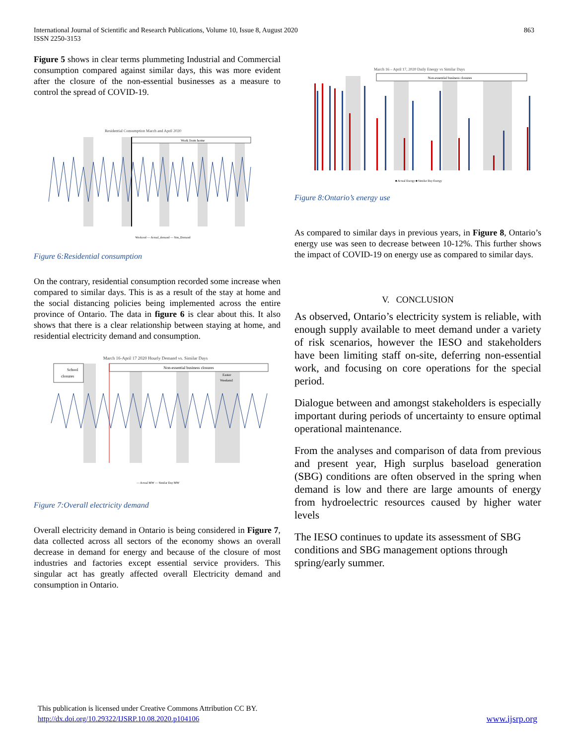863 International Journal of Scientific and Research Publications, Volume 10, Issue 8, August 2020
ISSN 2250-3153
Figure 5 shows in clear terms plummeting Industrial and Commercial consumption compared against similar days, this was more evident after the closure of the non-essential businesses as a measure to control the spread of COVID-19.
Residential Consumption March and April 2020
Work from home
Weekend — Actual_demand — Sim_Demand
Figure 6:Residential consumption
On the contrary, residential consumption recorded some increase when compared to similar days. This is as a result of the stay at home and the social distancing policies being implemented across the entire province of Ontario. The data in figure 6 is clear about this. It also shows that there is a clear relationship between staying at home, and residential electricity demand and consumption.
March 16-April 17 2020 Hourly Demand vs. Similar Days
School
closures
Non-essential business closures
Easter
Weekend
— Actual MW — Similar Day MW
Figure 7:Overall electricity demand
Overall electricity demand in Ontario is being considered in Figure 7, data collected across all sectors of the economy shows an overall decrease in demand for energy and because of the closure of most industries and factories except essential service providers. This singular act has greatly affected overall Electricity demand and consumption in Ontario.
March 16 – April 17, 2020 Daily Energy vs Similar Days
Non-essential business closures
■ Actual Energy ■ Similar Day Energy
Figure 8:Ontario’s energy use
As compared to similar days in previous years, in Figure 8, Ontario’s energy use was seen to decrease between 10-12%. This further shows the impact of COVID-19 on energy use as compared to similar days.
V. CONCLUSION
As observed, Ontario’s electricity system is reliable, with enough supply available to meet demand under a variety of risk scenarios, however the IESO and stakeholders have been limiting staff on-site, deferring non-essential work, and focusing on core operations for the special period.
Dialogue between and amongst stakeholders is especially important during periods of uncertainty to ensure optimal operational maintenance.
From the analyses and comparison of data from previous and present year, High surplus baseload generation (SBG) conditions are often observed in the spring when demand is low and there are large amounts of energy from hydroelectric resources caused by higher water levels
The IESO continues to update its assessment of SBG conditions and SBG management options through spring/early summer.
This publication is licensed under Creative Commons Attribution CC BY.
http://dx.doi.org/10.29322/IJSRP.10.08.2020.p104106 www.ijsrp.org